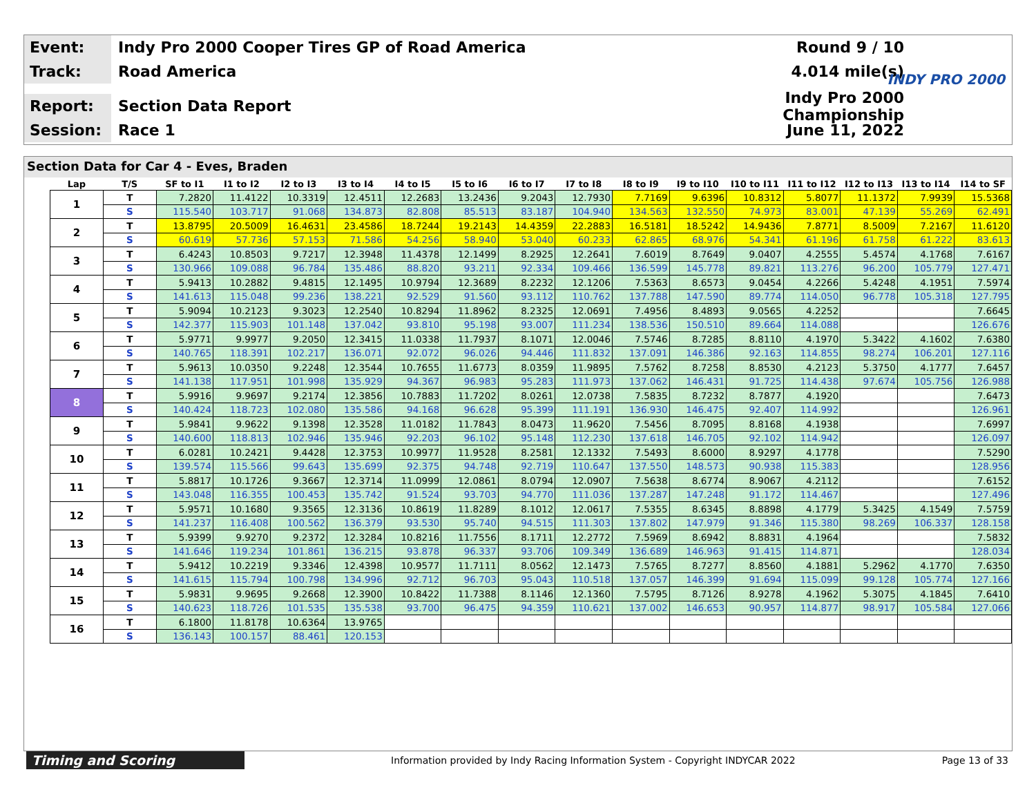Event:
Indy Pro 2000 Cooper Tires GP of Road America
Round 9 / 10
Track:
Road America 4.014 mile(s)
Report:
Section Data Report
Indy Pro 2000 Championship
Session:
Race 1 June 11, 2022
INDY PRO 2000
Section Data for Car 4 - Eves, Braden
| Lap | T/S | SF to I1 | I1 to I2 | I2 to I3 | I3 to I4 | I4 to I5 | I5 to I6 | I6 to I7 | I7 to I8 | I8 to I9 | I9 to I10 | I10 to I11 | I11 to I12 | I12 to I13 | I13 to I14 | I14 to SF |
| --- | --- | --- | --- | --- | --- | --- | --- | --- | --- | --- | --- | --- | --- | --- | --- | --- |
| 1 | T | 7.2820 | 11.4122 | 10.3319 | 12.4511 | 12.2683 | 13.2436 | 9.2043 | 12.7930 | 7.7169 | 9.6396 | 10.8312 | 5.8077 | 11.1372 | 7.9939 | 15.5368 |
| | S | 115.540 | 103.717 | 91.068 | 134.873 | 82.808 | 85.513 | 83.187 | 104.940 | 134.563 | 132.550 | 74.973 | 83.001 | 47.139 | 55.269 | 62.491 |
| 2 | T | 13.8795 | 20.5009 | 16.4631 | 23.4586 | 18.7244 | 19.2143 | 14.4359 | 22.2883 | 16.5181 | 18.5242 | 14.9436 | 7.8771 | 8.5009 | 7.2167 | 11.6120 |
| | S | 60.619 | 57.736 | 57.153 | 71.586 | 54.256 | 58.940 | 53.040 | 60.233 | 62.865 | 68.976 | 54.341 | 61.196 | 61.758 | 61.222 | 83.613 |
| 3 | T | 6.4243 | 10.8503 | 9.7217 | 12.3948 | 11.4378 | 12.1499 | 8.2925 | 12.2641 | 7.6019 | 8.7649 | 9.0407 | 4.2555 | 5.4574 | 4.1768 | 7.6167 |
| | S | 130.966 | 109.088 | 96.784 | 135.486 | 88.820 | 93.211 | 92.334 | 109.466 | 136.599 | 145.778 | 89.821 | 113.276 | 96.200 | 105.779 | 127.471 |
| 4 | T | 5.9413 | 10.2882 | 9.4815 | 12.1495 | 10.9794 | 12.3689 | 8.2232 | 12.1206 | 7.5363 | 8.6573 | 9.0454 | 4.2266 | 5.4248 | 4.1951 | 7.5974 |
| | S | 141.613 | 115.048 | 99.236 | 138.221 | 92.529 | 91.560 | 93.112 | 110.762 | 137.788 | 147.590 | 89.774 | 114.050 | 96.778 | 105.318 | 127.795 |
| 5 | T | 5.9094 | 10.2123 | 9.3023 | 12.2540 | 10.8294 | 11.8962 | 8.2325 | 12.0691 | 7.4956 | 8.4893 | 9.0565 | 4.2252 | | | 7.6645 |
| | S | 142.377 | 115.903 | 101.148 | 137.042 | 93.810 | 95.198 | 93.007 | 111.234 | 138.536 | 150.510 | 89.664 | 114.088 | | | 126.676 |
| 6 | T | 5.9771 | 9.9977 | 9.2050 | 12.3415 | 11.0338 | 11.7937 | 8.1071 | 12.0046 | 7.5746 | 8.7285 | 8.8110 | 4.1970 | 5.3422 | 4.1602 | 7.6380 |
| | S | 140.765 | 118.391 | 102.217 | 136.071 | 92.072 | 96.026 | 94.446 | 111.832 | 137.091 | 146.386 | 92.163 | 114.855 | 98.274 | 106.201 | 127.116 |
| 7 | T | 5.9613 | 10.0350 | 9.2248 | 12.3544 | 10.7655 | 11.6773 | 8.0359 | 11.9895 | 7.5762 | 8.7258 | 8.8530 | 4.2123 | 5.3750 | 4.1777 | 7.6457 |
| | S | 141.138 | 117.951 | 101.998 | 135.929 | 94.367 | 96.983 | 95.283 | 111.973 | 137.062 | 146.431 | 91.725 | 114.438 | 97.674 | 105.756 | 126.988 |
| 8 | T | 5.9916 | 9.9697 | 9.2174 | 12.3856 | 10.7883 | 11.7202 | 8.0261 | 12.0738 | 7.5835 | 8.7232 | 8.7877 | 4.1920 | | | 7.6473 |
| | S | 140.424 | 118.723 | 102.080 | 135.586 | 94.168 | 96.628 | 95.399 | 111.191 | 136.930 | 146.475 | 92.407 | 114.992 | | | 126.961 |
| 9 | T | 5.9841 | 9.9622 | 9.1398 | 12.3528 | 11.0182 | 11.7843 | 8.0473 | 11.9620 | 7.5456 | 8.7095 | 8.8168 | 4.1938 | | | 7.6997 |
| | S | 140.600 | 118.813 | 102.946 | 135.946 | 92.203 | 96.102 | 95.148 | 112.230 | 137.618 | 146.705 | 92.102 | 114.942 | | | 126.097 |
| 10 | T | 6.0281 | 10.2421 | 9.4428 | 12.3753 | 10.9977 | 11.9528 | 8.2581 | 12.1332 | 7.5493 | 8.6000 | 8.9297 | 4.1778 | | | 7.5290 |
| | S | 139.574 | 115.566 | 99.643 | 135.699 | 92.375 | 94.748 | 92.719 | 110.647 | 137.550 | 148.573 | 90.938 | 115.383 | | | 128.956 |
| 11 | T | 5.8817 | 10.1726 | 9.3667 | 12.3714 | 11.0999 | 12.0861 | 8.0794 | 12.0907 | 7.5638 | 8.6774 | 8.9067 | 4.2112 | | | 7.6152 |
| | S | 143.048 | 116.355 | 100.453 | 135.742 | 91.524 | 93.703 | 94.770 | 111.036 | 137.287 | 147.248 | 91.172 | 114.467 | | | 127.496 |
| 12 | T | 5.9571 | 10.1680 | 9.3565 | 12.3136 | 10.8619 | 11.8289 | 8.1012 | 12.0617 | 7.5355 | 8.6345 | 8.8898 | 4.1779 | 5.3425 | 4.1549 | 7.5759 |
| | S | 141.237 | 116.408 | 100.562 | 136.379 | 93.530 | 95.740 | 94.515 | 111.303 | 137.802 | 147.979 | 91.346 | 115.380 | 98.269 | 106.337 | 128.158 |
| 13 | T | 5.9399 | 9.9270 | 9.2372 | 12.3284 | 10.8216 | 11.7556 | 8.1711 | 12.2772 | 7.5969 | 8.6942 | 8.8831 | 4.1964 | | | 7.5832 |
| | S | 141.646 | 119.234 | 101.861 | 136.215 | 93.878 | 96.337 | 93.706 | 109.349 | 136.689 | 146.963 | 91.415 | 114.871 | | | 128.034 |
| 14 | T | 5.9412 | 10.2219 | 9.3346 | 12.4398 | 10.9577 | 11.7111 | 8.0562 | 12.1473 | 7.5765 | 8.7277 | 8.8560 | 4.1881 | 5.2962 | 4.1770 | 7.6350 |
| | S | 141.615 | 115.794 | 100.798 | 134.996 | 92.712 | 96.703 | 95.043 | 110.518 | 137.057 | 146.399 | 91.694 | 115.099 | 99.128 | 105.774 | 127.166 |
| 15 | T | 5.9831 | 9.9695 | 9.2668 | 12.3900 | 10.8422 | 11.7388 | 8.1146 | 12.1360 | 7.5795 | 8.7126 | 8.9278 | 4.1962 | 5.3075 | 4.1845 | 7.6410 |
| | S | 140.623 | 118.726 | 101.535 | 135.538 | 93.700 | 96.475 | 94.359 | 110.621 | 137.002 | 146.653 | 90.957 | 114.877 | 98.917 | 105.584 | 127.066 |
| 16 | T | 6.1800 | 11.8178 | 10.6364 | 13.9765 | | | | | | | | | | | |
| | S | 136.143 | 100.157 | 88.461 | 120.153 | | | | | | | | | | | |
Timing and Scoring
Information provided by Indy Racing Information System - Copyright INDYCAR 2022
Page 13 of 33